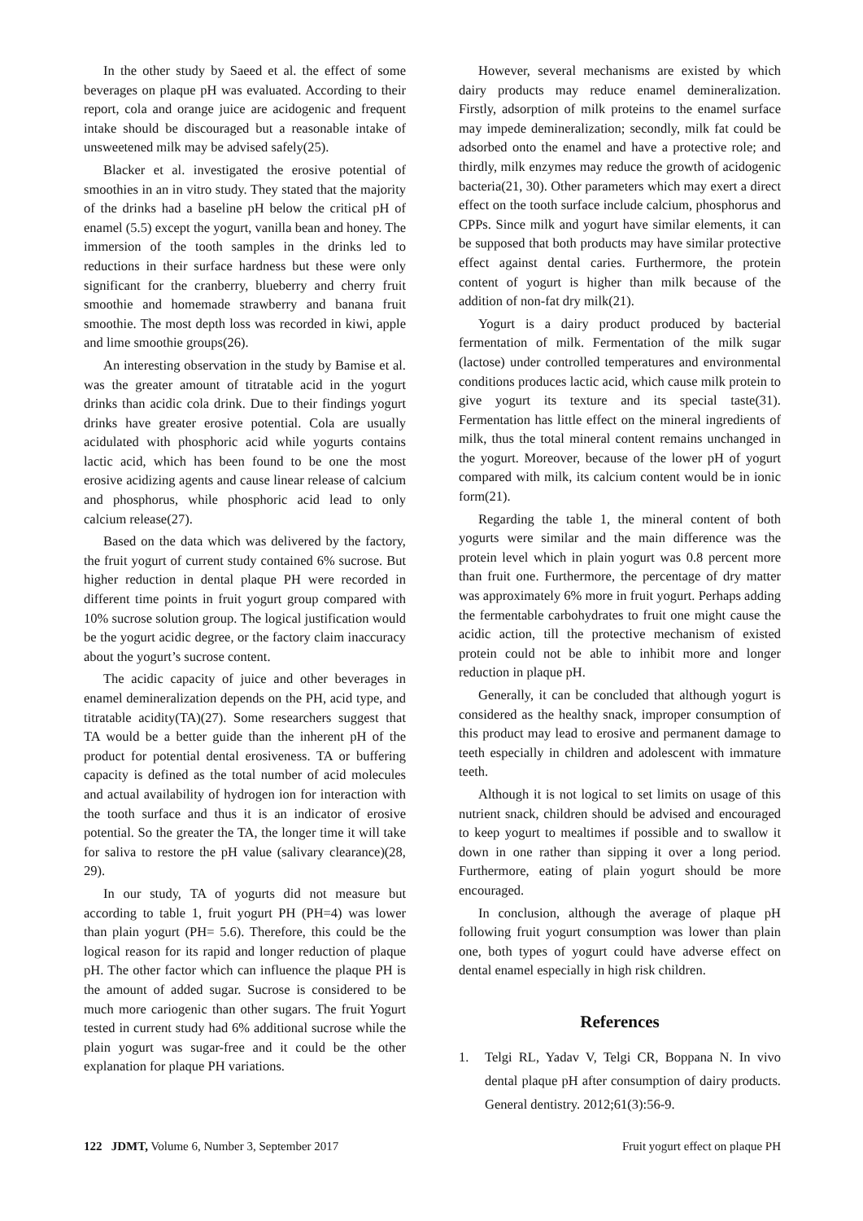In the other study by Saeed et al. the effect of some beverages on plaque pH was evaluated. According to their report, cola and orange juice are acidogenic and frequent intake should be discouraged but a reasonable intake of unsweetened milk may be advised safely(25).
Blacker et al. investigated the erosive potential of smoothies in an in vitro study. They stated that the majority of the drinks had a baseline pH below the critical pH of enamel (5.5) except the yogurt, vanilla bean and honey. The immersion of the tooth samples in the drinks led to reductions in their surface hardness but these were only significant for the cranberry, blueberry and cherry fruit smoothie and homemade strawberry and banana fruit smoothie. The most depth loss was recorded in kiwi, apple and lime smoothie groups(26).
An interesting observation in the study by Bamise et al. was the greater amount of titratable acid in the yogurt drinks than acidic cola drink. Due to their findings yogurt drinks have greater erosive potential. Cola are usually acidulated with phosphoric acid while yogurts contains lactic acid, which has been found to be one the most erosive acidizing agents and cause linear release of calcium and phosphorus, while phosphoric acid lead to only calcium release(27).
Based on the data which was delivered by the factory, the fruit yogurt of current study contained 6% sucrose. But higher reduction in dental plaque PH were recorded in different time points in fruit yogurt group compared with 10% sucrose solution group. The logical justification would be the yogurt acidic degree, or the factory claim inaccuracy about the yogurt’s sucrose content.
The acidic capacity of juice and other beverages in enamel demineralization depends on the PH, acid type, and titratable acidity(TA)(27). Some researchers suggest that TA would be a better guide than the inherent pH of the product for potential dental erosiveness. TA or buffering capacity is defined as the total number of acid molecules and actual availability of hydrogen ion for interaction with the tooth surface and thus it is an indicator of erosive potential. So the greater the TA, the longer time it will take for saliva to restore the pH value (salivary clearance)(28, 29).
In our study, TA of yogurts did not measure but according to table 1, fruit yogurt PH (PH=4) was lower than plain yogurt (PH= 5.6). Therefore, this could be the logical reason for its rapid and longer reduction of plaque pH. The other factor which can influence the plaque PH is the amount of added sugar. Sucrose is considered to be much more cariogenic than other sugars. The fruit Yogurt tested in current study had 6% additional sucrose while the plain yogurt was sugar-free and it could be the other explanation for plaque PH variations.
However, several mechanisms are existed by which dairy products may reduce enamel demineralization. Firstly, adsorption of milk proteins to the enamel surface may impede demineralization; secondly, milk fat could be adsorbed onto the enamel and have a protective role; and thirdly, milk enzymes may reduce the growth of acidogenic bacteria(21, 30). Other parameters which may exert a direct effect on the tooth surface include calcium, phosphorus and CPPs. Since milk and yogurt have similar elements, it can be supposed that both products may have similar protective effect against dental caries. Furthermore, the protein content of yogurt is higher than milk because of the addition of non-fat dry milk(21).
Yogurt is a dairy product produced by bacterial fermentation of milk. Fermentation of the milk sugar (lactose) under controlled temperatures and environmental conditions produces lactic acid, which cause milk protein to give yogurt its texture and its special taste(31). Fermentation has little effect on the mineral ingredients of milk, thus the total mineral content remains unchanged in the yogurt. Moreover, because of the lower pH of yogurt compared with milk, its calcium content would be in ionic form(21).
Regarding the table 1, the mineral content of both yogurts were similar and the main difference was the protein level which in plain yogurt was 0.8 percent more than fruit one. Furthermore, the percentage of dry matter was approximately 6% more in fruit yogurt. Perhaps adding the fermentable carbohydrates to fruit one might cause the acidic action, till the protective mechanism of existed protein could not be able to inhibit more and longer reduction in plaque pH.
Generally, it can be concluded that although yogurt is considered as the healthy snack, improper consumption of this product may lead to erosive and permanent damage to teeth especially in children and adolescent with immature teeth.
Although it is not logical to set limits on usage of this nutrient snack, children should be advised and encouraged to keep yogurt to mealtimes if possible and to swallow it down in one rather than sipping it over a long period. Furthermore, eating of plain yogurt should be more encouraged.
In conclusion, although the average of plaque pH following fruit yogurt consumption was lower than plain one, both types of yogurt could have adverse effect on dental enamel especially in high risk children.
References
1. Telgi RL, Yadav V, Telgi CR, Boppana N. In vivo dental plaque pH after consumption of dairy products. General dentistry. 2012;61(3):56-9.
122 JDMT, Volume 6, Number 3, September 2017
Fruit yogurt effect on plaque PH